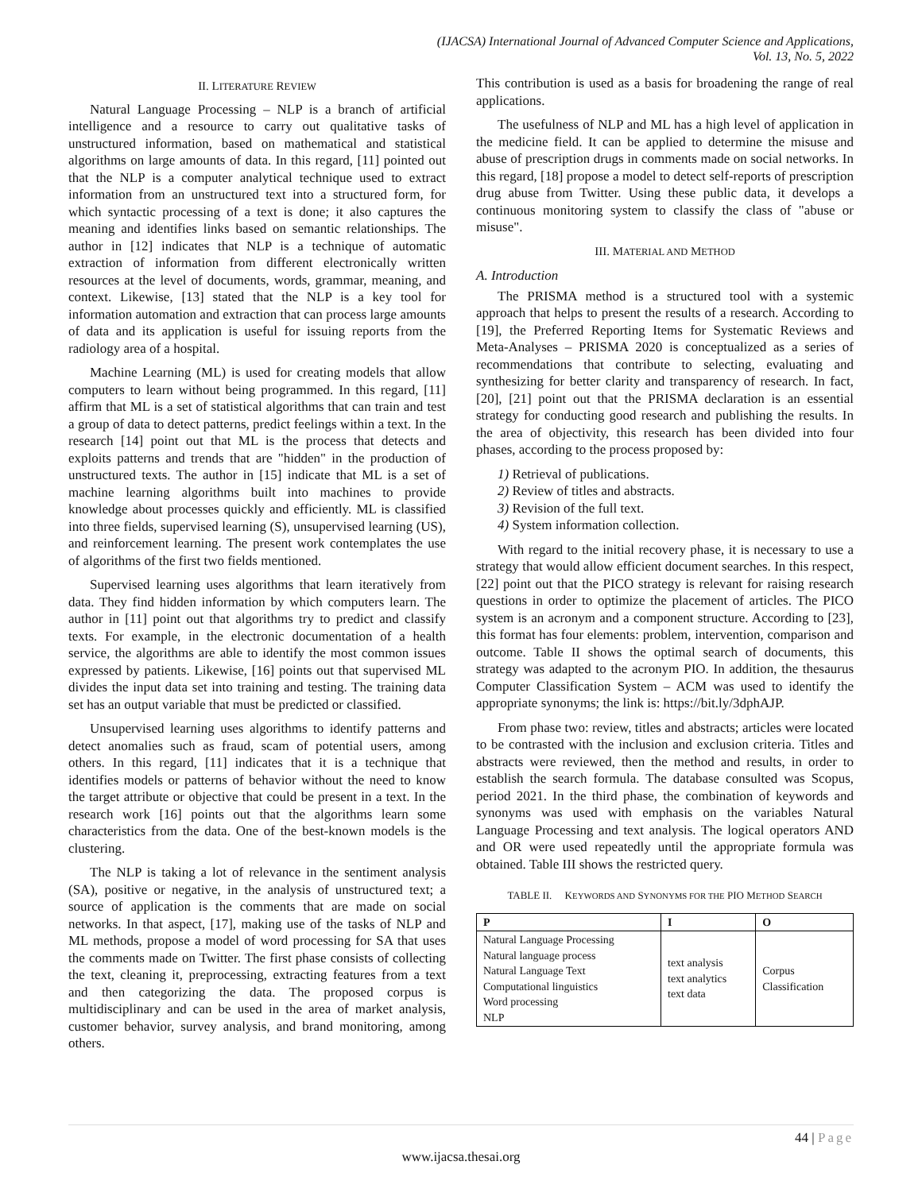(IJACSA) International Journal of Advanced Computer Science and Applications,
Vol. 13, No. 5, 2022
II. LITERATURE REVIEW
Natural Language Processing – NLP is a branch of artificial intelligence and a resource to carry out qualitative tasks of unstructured information, based on mathematical and statistical algorithms on large amounts of data. In this regard, [11] pointed out that the NLP is a computer analytical technique used to extract information from an unstructured text into a structured form, for which syntactic processing of a text is done; it also captures the meaning and identifies links based on semantic relationships. The author in [12] indicates that NLP is a technique of automatic extraction of information from different electronically written resources at the level of documents, words, grammar, meaning, and context. Likewise, [13] stated that the NLP is a key tool for information automation and extraction that can process large amounts of data and its application is useful for issuing reports from the radiology area of a hospital.
Machine Learning (ML) is used for creating models that allow computers to learn without being programmed. In this regard, [11] affirm that ML is a set of statistical algorithms that can train and test a group of data to detect patterns, predict feelings within a text. In the research [14] point out that ML is the process that detects and exploits patterns and trends that are "hidden" in the production of unstructured texts. The author in [15] indicate that ML is a set of machine learning algorithms built into machines to provide knowledge about processes quickly and efficiently. ML is classified into three fields, supervised learning (S), unsupervised learning (US), and reinforcement learning. The present work contemplates the use of algorithms of the first two fields mentioned.
Supervised learning uses algorithms that learn iteratively from data. They find hidden information by which computers learn. The author in [11] point out that algorithms try to predict and classify texts. For example, in the electronic documentation of a health service, the algorithms are able to identify the most common issues expressed by patients. Likewise, [16] points out that supervised ML divides the input data set into training and testing. The training data set has an output variable that must be predicted or classified.
Unsupervised learning uses algorithms to identify patterns and detect anomalies such as fraud, scam of potential users, among others. In this regard, [11] indicates that it is a technique that identifies models or patterns of behavior without the need to know the target attribute or objective that could be present in a text. In the research work [16] points out that the algorithms learn some characteristics from the data. One of the best-known models is the clustering.
The NLP is taking a lot of relevance in the sentiment analysis (SA), positive or negative, in the analysis of unstructured text; a source of application is the comments that are made on social networks. In that aspect, [17], making use of the tasks of NLP and ML methods, propose a model of word processing for SA that uses the comments made on Twitter. The first phase consists of collecting the text, cleaning it, preprocessing, extracting features from a text and then categorizing the data. The proposed corpus is multidisciplinary and can be used in the area of market analysis, customer behavior, survey analysis, and brand monitoring, among others.
This contribution is used as a basis for broadening the range of real applications.
The usefulness of NLP and ML has a high level of application in the medicine field. It can be applied to determine the misuse and abuse of prescription drugs in comments made on social networks. In this regard, [18] propose a model to detect self-reports of prescription drug abuse from Twitter. Using these public data, it develops a continuous monitoring system to classify the class of "abuse or misuse".
III. MATERIAL AND METHOD
A. Introduction
The PRISMA method is a structured tool with a systemic approach that helps to present the results of a research. According to [19], the Preferred Reporting Items for Systematic Reviews and Meta-Analyses – PRISMA 2020 is conceptualized as a series of recommendations that contribute to selecting, evaluating and synthesizing for better clarity and transparency of research. In fact, [20], [21] point out that the PRISMA declaration is an essential strategy for conducting good research and publishing the results. In the area of objectivity, this research has been divided into four phases, according to the process proposed by:
1) Retrieval of publications.
2) Review of titles and abstracts.
3) Revision of the full text.
4) System information collection.
With regard to the initial recovery phase, it is necessary to use a strategy that would allow efficient document searches. In this respect, [22] point out that the PICO strategy is relevant for raising research questions in order to optimize the placement of articles. The PICO system is an acronym and a component structure. According to [23], this format has four elements: problem, intervention, comparison and outcome. Table II shows the optimal search of documents, this strategy was adapted to the acronym PIO. In addition, the thesaurus Computer Classification System – ACM was used to identify the appropriate synonyms; the link is: https://bit.ly/3dphAJP.
From phase two: review, titles and abstracts; articles were located to be contrasted with the inclusion and exclusion criteria. Titles and abstracts were reviewed, then the method and results, in order to establish the search formula. The database consulted was Scopus, period 2021. In the third phase, the combination of keywords and synonyms was used with emphasis on the variables Natural Language Processing and text analysis. The logical operators AND and OR were used repeatedly until the appropriate formula was obtained. Table III shows the restricted query.
TABLE II. KEYWORDS AND SYNONYMS FOR THE PIO METHOD SEARCH
| P | I | O |
| --- | --- | --- |
| Natural Language Processing Natural language process Natural Language Text Computational linguistics Word processing NLP | text analysis text analytics text data | Corpus Classification |
44 | Page
www.ijacsa.thesai.org